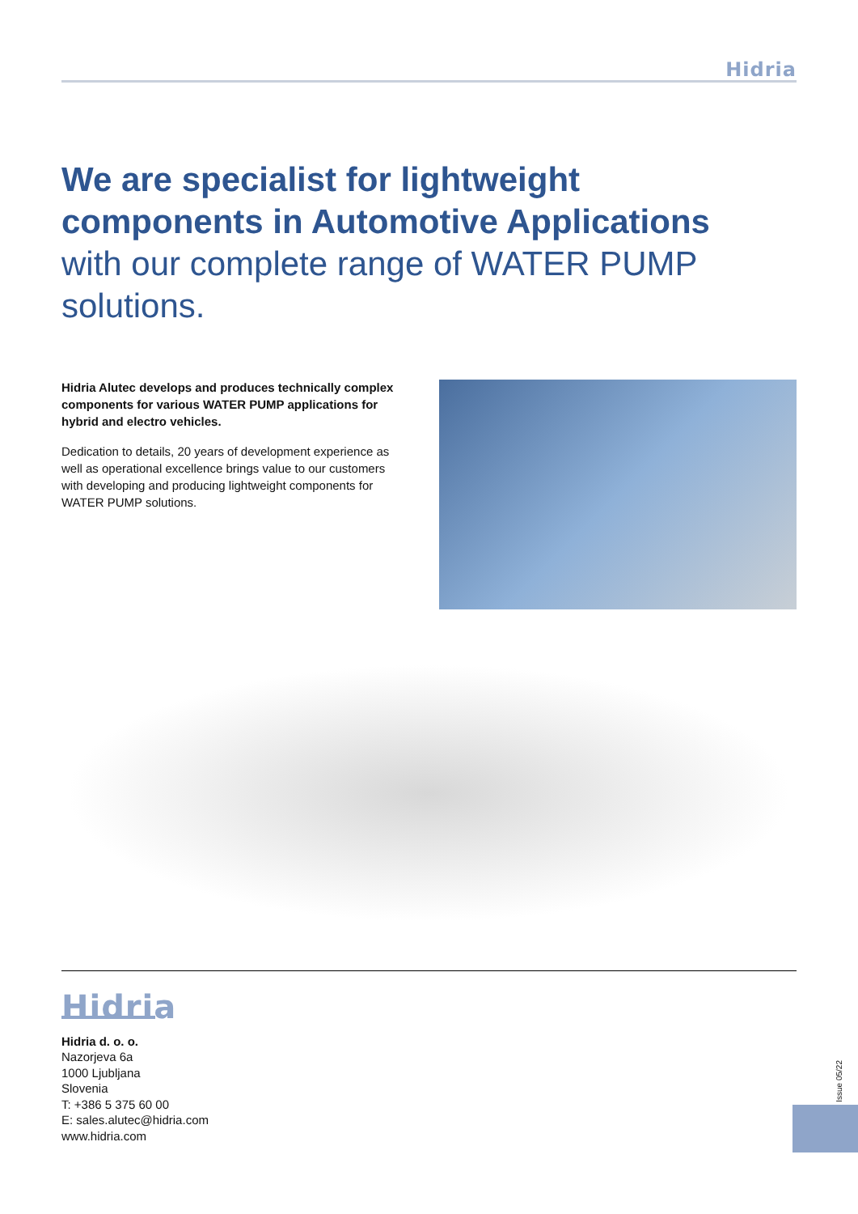Hidria
We are specialist for lightweight components in Automotive Applications with our complete range of WATER PUMP solutions.
Hidria Alutec develops and produces technically complex components for various WATER PUMP applications for hybrid and electro vehicles.
Dedication to details, 20 years of development experience as well as operational excellence brings value to our customers with developing and producing lightweight components for WATER PUMP solutions.
Hidria
Hidria d. o. o.
Nazorjeva 6a
1000 Ljubljana
Slovenia
T: +386 5 375 60 00
E: sales.alutec@hidria.com
www.hidria.com
Issue 05/22